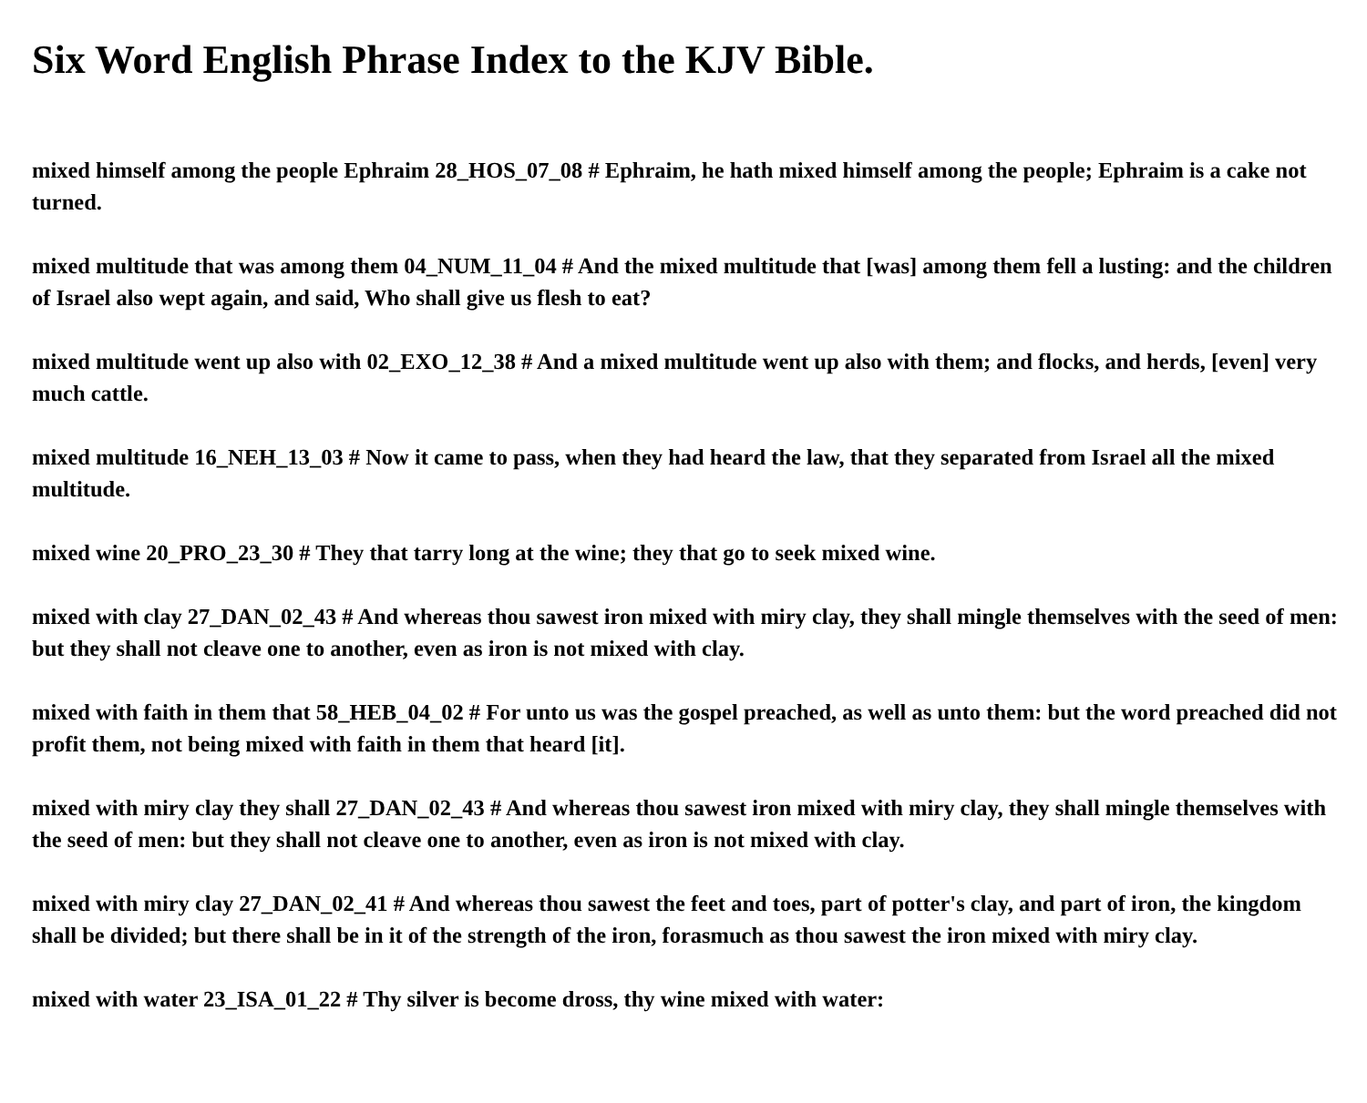Six Word English Phrase Index to the KJV Bible.
mixed himself among the people Ephraim 28_HOS_07_08 # Ephraim, he hath mixed himself among the people; Ephraim is a cake not turned.
mixed multitude that was among them 04_NUM_11_04 # And the mixed multitude that [was] among them fell a lusting: and the children of Israel also wept again, and said, Who shall give us flesh to eat?
mixed multitude went up also with 02_EXO_12_38 # And a mixed multitude went up also with them; and flocks, and herds, [even] very much cattle.
mixed multitude 16_NEH_13_03 # Now it came to pass, when they had heard the law, that they separated from Israel all the mixed multitude.
mixed wine 20_PRO_23_30 # They that tarry long at the wine; they that go to seek mixed wine.
mixed with clay 27_DAN_02_43 # And whereas thou sawest iron mixed with miry clay, they shall mingle themselves with the seed of men: but they shall not cleave one to another, even as iron is not mixed with clay.
mixed with faith in them that 58_HEB_04_02 # For unto us was the gospel preached, as well as unto them: but the word preached did not profit them, not being mixed with faith in them that heard [it].
mixed with miry clay they shall 27_DAN_02_43 # And whereas thou sawest iron mixed with miry clay, they shall mingle themselves with the seed of men: but they shall not cleave one to another, even as iron is not mixed with clay.
mixed with miry clay 27_DAN_02_41 # And whereas thou sawest the feet and toes, part of potter's clay, and part of iron, the kingdom shall be divided; but there shall be in it of the strength of the iron, forasmuch as thou sawest the iron mixed with miry clay.
mixed with water 23_ISA_01_22 # Thy silver is become dross, thy wine mixed with water: